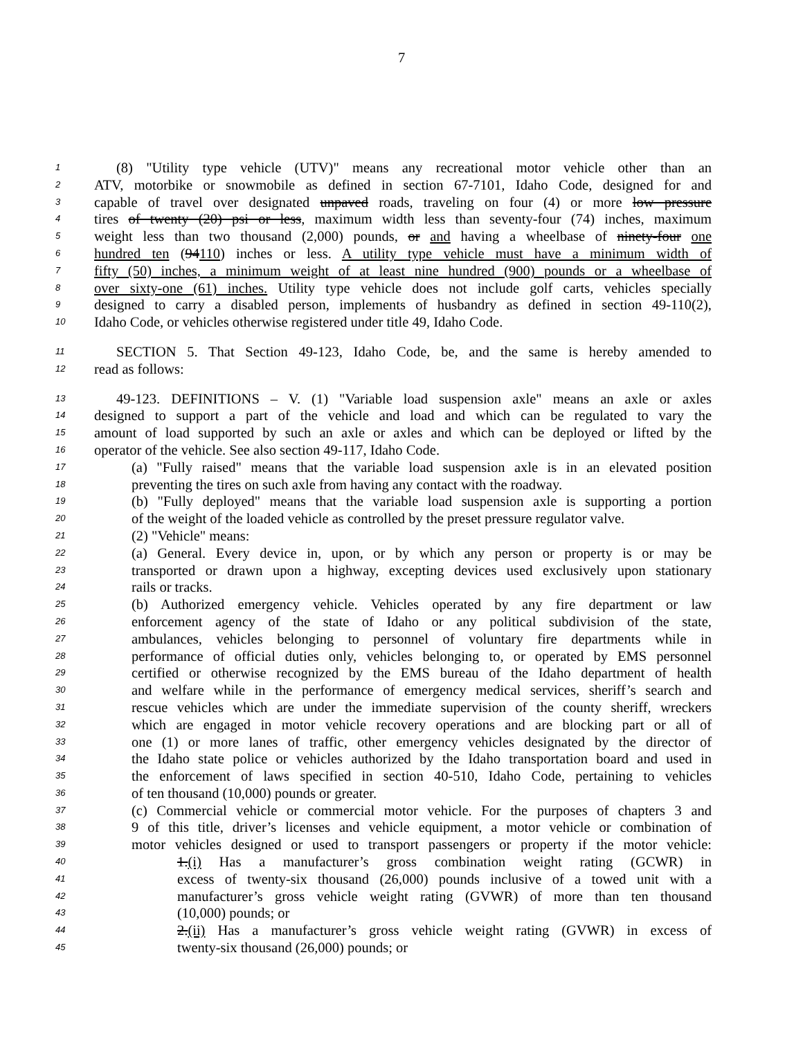7
1 (8) "Utility type vehicle (UTV)" means any recreational motor vehicle other than an
2 ATV, motorbike or snowmobile as defined in section 67-7101, Idaho Code, designed for and
3 capable of travel over designated unpaved roads, traveling on four (4) or more low pressure
4 tires of twenty (20) psi or less, maximum width less than seventy-four (74) inches, maximum
5 weight less than two thousand (2,000) pounds, or and having a wheelbase of ninety-four one
6 hundred ten (94110) inches or less. A utility type vehicle must have a minimum width of
7 fifty (50) inches, a minimum weight of at least nine hundred (900) pounds or a wheelbase of
8 over sixty-one (61) inches. Utility type vehicle does not include golf carts, vehicles specially
9 designed to carry a disabled person, implements of husbandry as defined in section 49-110(2),
10 Idaho Code, or vehicles otherwise registered under title 49, Idaho Code.
11 SECTION 5. That Section 49-123, Idaho Code, be, and the same is hereby amended to
12 read as follows:
13 49-123. DEFINITIONS – V. (1) "Variable load suspension axle" means an axle or axles
14 designed to support a part of the vehicle and load and which can be regulated to vary the
15 amount of load supported by such an axle or axles and which can be deployed or lifted by the
16 operator of the vehicle. See also section 49-117, Idaho Code.
17 (a) "Fully raised" means that the variable load suspension axle is in an elevated position
18 preventing the tires on such axle from having any contact with the roadway.
19 (b) "Fully deployed" means that the variable load suspension axle is supporting a portion
20 of the weight of the loaded vehicle as controlled by the preset pressure regulator valve.
21 (2) "Vehicle" means:
22 (a) General. Every device in, upon, or by which any person or property is or may be
23 transported or drawn upon a highway, excepting devices used exclusively upon stationary
24 rails or tracks.
25 (b) Authorized emergency vehicle. Vehicles operated by any fire department or law
26 enforcement agency of the state of Idaho or any political subdivision of the state,
27 ambulances, vehicles belonging to personnel of voluntary fire departments while in
28 performance of official duties only, vehicles belonging to, or operated by EMS personnel
29 certified or otherwise recognized by the EMS bureau of the Idaho department of health
30 and welfare while in the performance of emergency medical services, sheriff’s search and
31 rescue vehicles which are under the immediate supervision of the county sheriff, wreckers
32 which are engaged in motor vehicle recovery operations and are blocking part or all of
33 one (1) or more lanes of traffic, other emergency vehicles designated by the director of
34 the Idaho state police or vehicles authorized by the Idaho transportation board and used in
35 the enforcement of laws specified in section 40-510, Idaho Code, pertaining to vehicles
36 of ten thousand (10,000) pounds or greater.
37 (c) Commercial vehicle or commercial motor vehicle. For the purposes of chapters 3 and
38 9 of this title, driver’s licenses and vehicle equipment, a motor vehicle or combination of
39 motor vehicles designed or used to transport passengers or property if the motor vehicle:
40 1.(i) Has a manufacturer’s gross combination weight rating (GCWR) in
41 excess of twenty-six thousand (26,000) pounds inclusive of a towed unit with a
42 manufacturer’s gross vehicle weight rating (GVWR) of more than ten thousand
43 (10,000) pounds; or
44 2.(ii) Has a manufacturer’s gross vehicle weight rating (GVWR) in excess of
45 twenty-six thousand (26,000) pounds; or